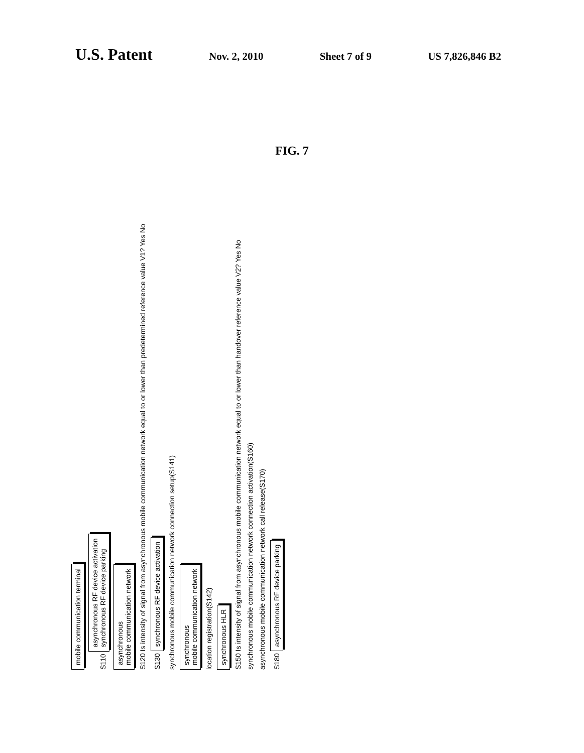U.S. Patent
Nov. 2, 2010 Sheet 7 of 9 US 7,826,846 B2
FIG. 7
mobile communication terminal
S110 asynchronous RF device activation
synchronous RF device parking
asynchronous
mobile communication network
S120 Is intensity of signal from asynchronous mobile communication network equal to or lower than predetermined reference value V1? Yes No
S130 synchronous RF device activation
synchronous mobile communication network connection setup(S141)
synchronous
mobile communication network
location registration(S142)
synchronous HLR
S150 Is intensity of signal from asynchronous mobile communication network equal to or lower than handover reference value V2? Yes No
synchronous mobile communication network connection activation(S160)
asynchronous mobile communication network call release(S170)
S180 asynchronous RF device parking